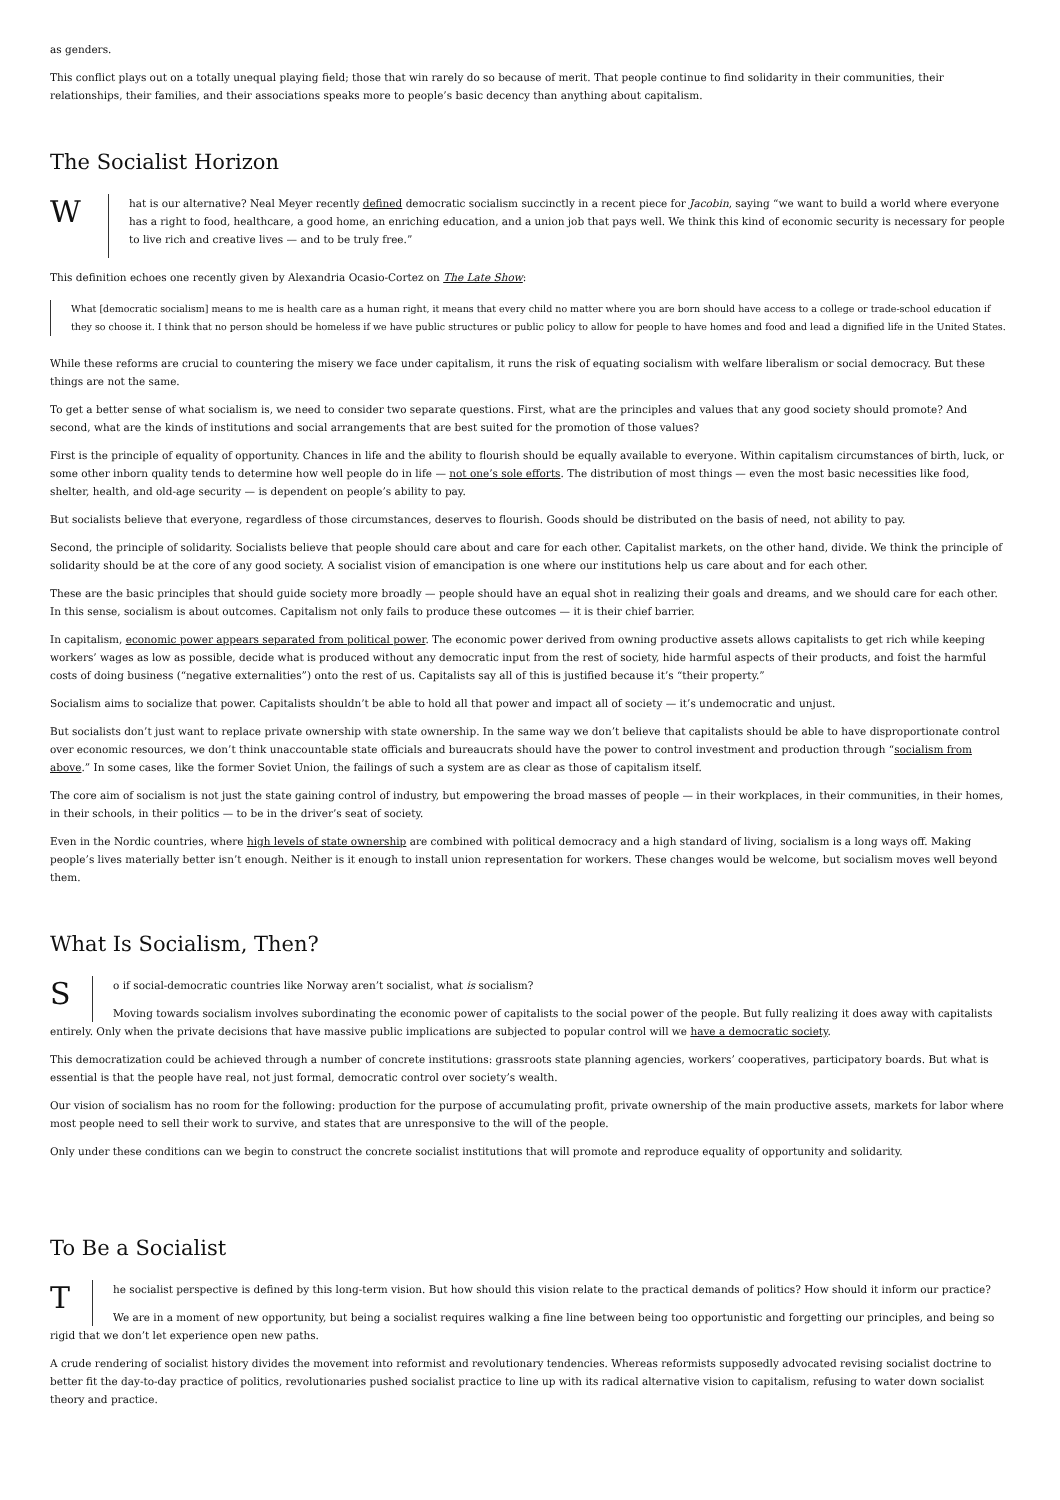as genders.
This conflict plays out on a totally unequal playing field; those that win rarely do so because of merit. That people continue to find solidarity in their communities, their relationships, their families, and their associations speaks more to people’s basic decency than anything about capitalism.
The Socialist Horizon
W
hat is our alternative? Neal Meyer recently defined democratic socialism succinctly in a recent piece for Jacobin, saying “we want to build a world where everyone has a right to food, healthcare, a good home, an enriching education, and a union job that pays well. We think this kind of economic security is necessary for people to live rich and creative lives — and to be truly free.”
This definition echoes one recently given by Alexandria Ocasio-Cortez on The Late Show:
What [democratic socialism] means to me is health care as a human right, it means that every child no matter where you are born should have access to a college or trade-school education if they so choose it. I think that no person should be homeless if we have public structures or public policy to allow for people to have homes and food and lead a dignified life in the United States.
While these reforms are crucial to countering the misery we face under capitalism, it runs the risk of equating socialism with welfare liberalism or social democracy. But these things are not the same.
To get a better sense of what socialism is, we need to consider two separate questions. First, what are the principles and values that any good society should promote? And second, what are the kinds of institutions and social arrangements that are best suited for the promotion of those values?
First is the principle of equality of opportunity. Chances in life and the ability to flourish should be equally available to everyone. Within capitalism circumstances of birth, luck, or some other inborn quality tends to determine how well people do in life — not one’s sole efforts. The distribution of most things — even the most basic necessities like food, shelter, health, and old-age security — is dependent on people’s ability to pay.
But socialists believe that everyone, regardless of those circumstances, deserves to flourish. Goods should be distributed on the basis of need, not ability to pay.
Second, the principle of solidarity. Socialists believe that people should care about and care for each other. Capitalist markets, on the other hand, divide. We think the principle of solidarity should be at the core of any good society. A socialist vision of emancipation is one where our institutions help us care about and for each other.
These are the basic principles that should guide society more broadly — people should have an equal shot in realizing their goals and dreams, and we should care for each other. In this sense, socialism is about outcomes. Capitalism not only fails to produce these outcomes — it is their chief barrier.
In capitalism, economic power appears separated from political power. The economic power derived from owning productive assets allows capitalists to get rich while keeping workers’ wages as low as possible, decide what is produced without any democratic input from the rest of society, hide harmful aspects of their products, and foist the harmful costs of doing business (“negative externalities”) onto the rest of us. Capitalists say all of this is justified because it’s “their property.”
Socialism aims to socialize that power. Capitalists shouldn’t be able to hold all that power and impact all of society — it’s undemocratic and unjust.
But socialists don’t just want to replace private ownership with state ownership. In the same way we don’t believe that capitalists should be able to have disproportionate control over economic resources, we don’t think unaccountable state officials and bureaucrats should have the power to control investment and production through “socialism from above.” In some cases, like the former Soviet Union, the failings of such a system are as clear as those of capitalism itself.
The core aim of socialism is not just the state gaining control of industry, but empowering the broad masses of people — in their workplaces, in their communities, in their homes, in their schools, in their politics — to be in the driver’s seat of society.
Even in the Nordic countries, where high levels of state ownership are combined with political democracy and a high standard of living, socialism is a long ways off. Making people’s lives materially better isn’t enough. Neither is it enough to install union representation for workers. These changes would be welcome, but socialism moves well beyond them.
What Is Socialism, Then?
S
o if social-democratic countries like Norway aren’t socialist, what is socialism?
Moving towards socialism involves subordinating the economic power of capitalists to the social power of the people. But fully realizing it does away with capitalists entirely. Only when the private decisions that have massive public implications are subjected to popular control will we have a democratic society.
This democratization could be achieved through a number of concrete institutions: grassroots state planning agencies, workers’ cooperatives, participatory boards. But what is essential is that the people have real, not just formal, democratic control over society’s wealth.
Our vision of socialism has no room for the following: production for the purpose of accumulating profit, private ownership of the main productive assets, markets for labor where most people need to sell their work to survive, and states that are unresponsive to the will of the people.
Only under these conditions can we begin to construct the concrete socialist institutions that will promote and reproduce equality of opportunity and solidarity.
To Be a Socialist
T
he socialist perspective is defined by this long-term vision. But how should this vision relate to the practical demands of politics? How should it inform our practice?
We are in a moment of new opportunity, but being a socialist requires walking a fine line between being too opportunistic and forgetting our principles, and being so rigid that we don’t let experience open new paths.
A crude rendering of socialist history divides the movement into reformist and revolutionary tendencies. Whereas reformists supposedly advocated revising socialist doctrine to better fit the day-to-day practice of politics, revolutionaries pushed socialist practice to line up with its radical alternative vision to capitalism, refusing to water down socialist theory and practice.